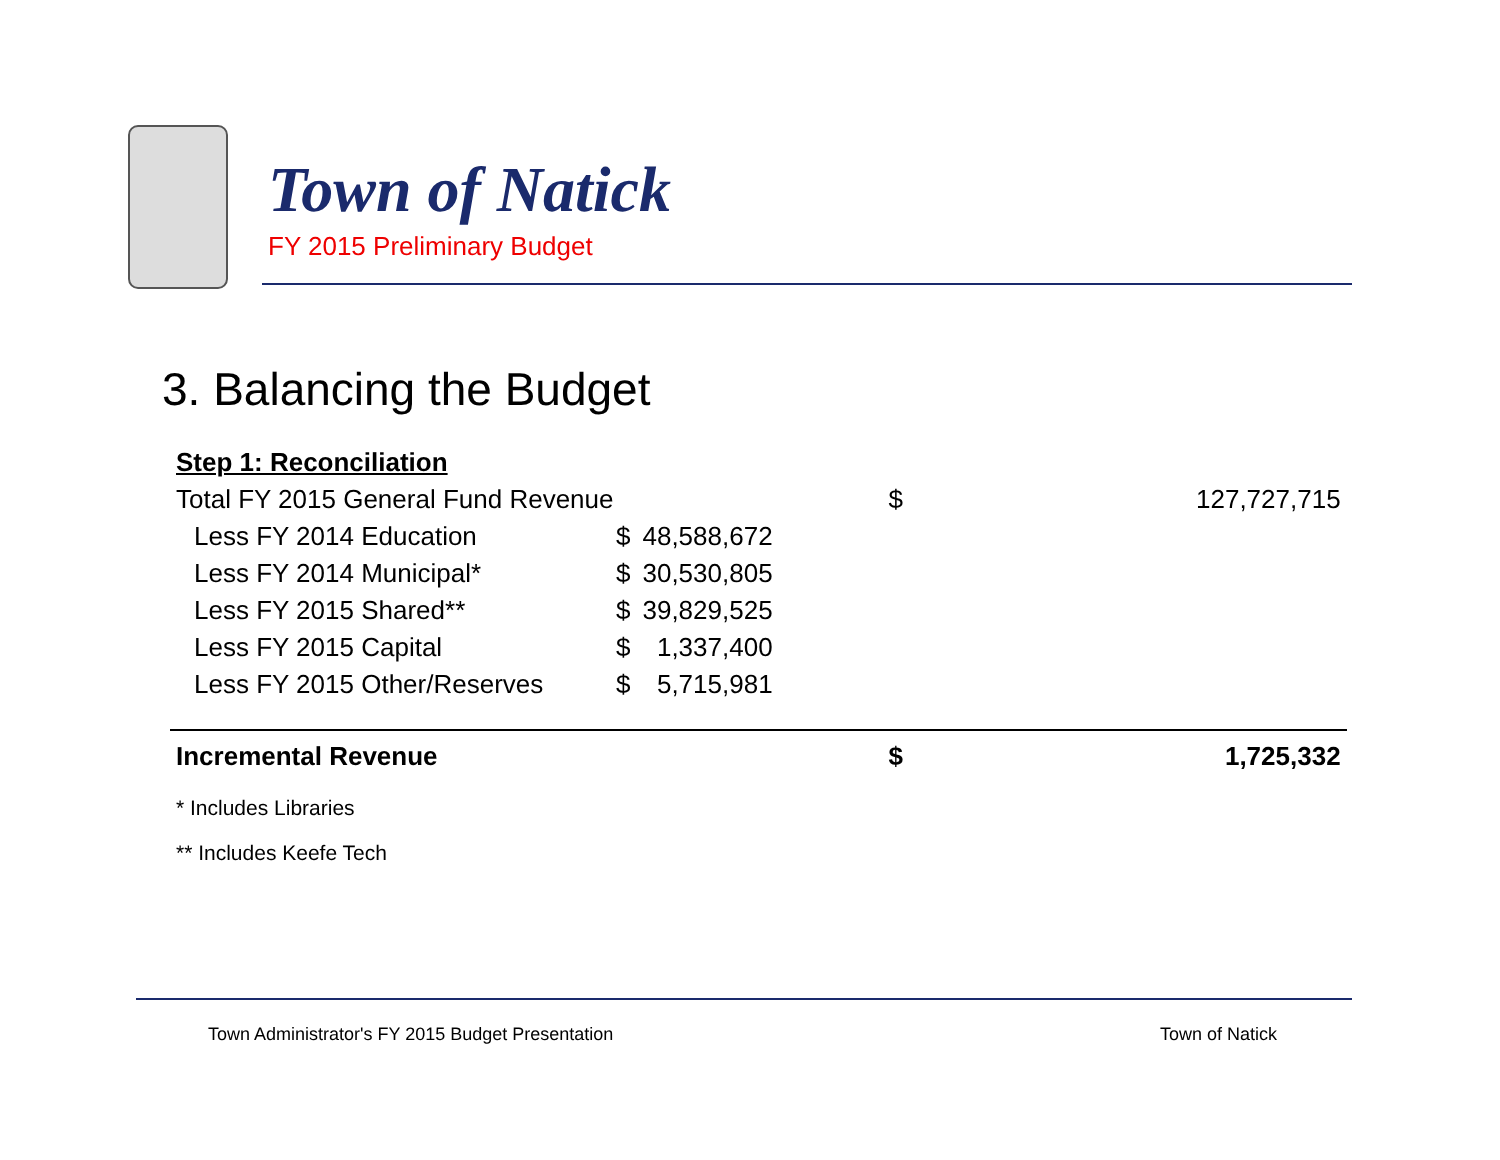Town of Natick
FY 2015 Preliminary Budget
3. Balancing the Budget
| Step 1: Reconciliation | | | | |
| Total FY 2015 General Fund Revenue | | | $ | 127,727,715 |
| Less FY 2014 Education | $ | 48,588,672 | | |
| Less FY 2014 Municipal* | $ | 30,530,805 | | |
| Less FY 2015 Shared** | $ | 39,829,525 | | |
| Less FY 2015 Capital | $ | 1,337,400 | | |
| Less FY 2015 Other/Reserves | $ | 5,715,981 | | |
| Incremental Revenue | | | $ | 1,725,332 |
* Includes Libraries
** Includes Keefe Tech
Town Administrator's FY 2015 Budget Presentation
Town of Natick